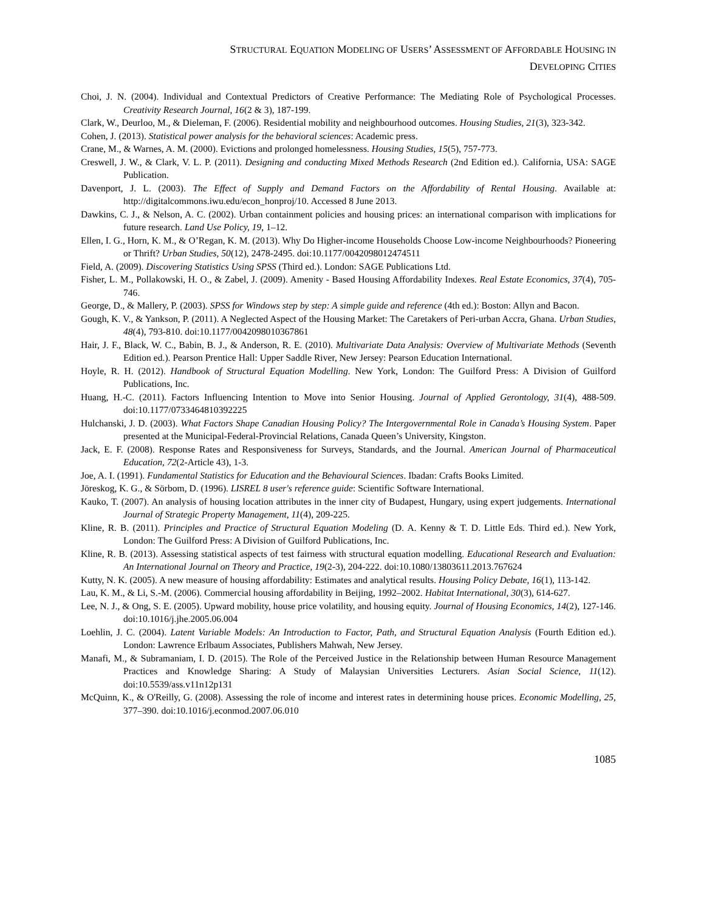STRUCTURAL EQUATION MODELING OF USERS’ ASSESSMENT OF AFFORDABLE HOUSING IN
DEVELOPING CITIES
Choi, J. N. (2004). Individual and Contextual Predictors of Creative Performance: The Mediating Role of Psychological Processes. Creativity Research Journal, 16(2 & 3), 187-199.
Clark, W., Deurloo, M., & Dieleman, F. (2006). Residential mobility and neighbourhood outcomes. Housing Studies, 21(3), 323-342.
Cohen, J. (2013). Statistical power analysis for the behavioral sciences: Academic press.
Crane, M., & Warnes, A. M. (2000). Evictions and prolonged homelessness. Housing Studies, 15(5), 757-773.
Creswell, J. W., & Clark, V. L. P. (2011). Designing and conducting Mixed Methods Research (2nd Edition ed.). California, USA: SAGE Publication.
Davenport, J. L. (2003). The Effect of Supply and Demand Factors on the Affordability of Rental Housing. Available at: http://digitalcommons.iwu.edu/econ_honproj/10. Accessed 8 June 2013.
Dawkins, C. J., & Nelson, A. C. (2002). Urban containment policies and housing prices: an international comparison with implications for future research. Land Use Policy, 19, 1–12.
Ellen, I. G., Horn, K. M., & O’Regan, K. M. (2013). Why Do Higher-income Households Choose Low-income Neighbourhoods? Pioneering or Thrift? Urban Studies, 50(12), 2478-2495. doi:10.1177/0042098012474511
Field, A. (2009). Discovering Statistics Using SPSS (Third ed.). London: SAGE Publications Ltd.
Fisher, L. M., Pollakowski, H. O., & Zabel, J. (2009). Amenity - Based Housing Affordability Indexes. Real Estate Economics, 37(4), 705-746.
George, D., & Mallery, P. (2003). SPSS for Windows step by step: A simple guide and reference (4th ed.): Boston: Allyn and Bacon.
Gough, K. V., & Yankson, P. (2011). A Neglected Aspect of the Housing Market: The Caretakers of Peri-urban Accra, Ghana. Urban Studies, 48(4), 793-810. doi:10.1177/0042098010367861
Hair, J. F., Black, W. C., Babin, B. J., & Anderson, R. E. (2010). Multivariate Data Analysis: Overview of Multivariate Methods (Seventh Edition ed.). Pearson Prentice Hall: Upper Saddle River, New Jersey: Pearson Education International.
Hoyle, R. H. (2012). Handbook of Structural Equation Modelling. New York, London: The Guilford Press: A Division of Guilford Publications, Inc.
Huang, H.-C. (2011). Factors Influencing Intention to Move into Senior Housing. Journal of Applied Gerontology, 31(4), 488-509. doi:10.1177/0733464810392225
Hulchanski, J. D. (2003). What Factors Shape Canadian Housing Policy? The Intergovernmental Role in Canada’s Housing System. Paper presented at the Municipal-Federal-Provincial Relations, Canada Queen’s University, Kingston.
Jack, E. F. (2008). Response Rates and Responsiveness for Surveys, Standards, and the Journal. American Journal of Pharmaceutical Education, 72(2-Article 43), 1-3.
Joe, A. I. (1991). Fundamental Statistics for Education and the Behavioural Sciences. Ibadan: Crafts Books Limited.
Jöreskog, K. G., & Sörbom, D. (1996). LISREL 8 user's reference guide: Scientific Software International.
Kauko, T. (2007). An analysis of housing location attributes in the inner city of Budapest, Hungary, using expert judgements. International Journal of Strategic Property Management, 11(4), 209-225.
Kline, R. B. (2011). Principles and Practice of Structural Equation Modeling (D. A. Kenny & T. D. Little Eds. Third ed.). New York, London: The Guilford Press: A Division of Guilford Publications, Inc.
Kline, R. B. (2013). Assessing statistical aspects of test fairness with structural equation modelling. Educational Research and Evaluation: An International Journal on Theory and Practice, 19(2-3), 204-222. doi:10.1080/13803611.2013.767624
Kutty, N. K. (2005). A new measure of housing affordability: Estimates and analytical results. Housing Policy Debate, 16(1), 113-142.
Lau, K. M., & Li, S.-M. (2006). Commercial housing affordability in Beijing, 1992–2002. Habitat International, 30(3), 614-627.
Lee, N. J., & Ong, S. E. (2005). Upward mobility, house price volatility, and housing equity. Journal of Housing Economics, 14(2), 127-146. doi:10.1016/j.jhe.2005.06.004
Loehlin, J. C. (2004). Latent Variable Models: An Introduction to Factor, Path, and Structural Equation Analysis (Fourth Edition ed.). London: Lawrence Erlbaum Associates, Publishers Mahwah, New Jersey.
Manafi, M., & Subramaniam, I. D. (2015). The Role of the Perceived Justice in the Relationship between Human Resource Management Practices and Knowledge Sharing: A Study of Malaysian Universities Lecturers. Asian Social Science, 11(12). doi:10.5539/ass.v11n12p131
McQuinn, K., & O'Reilly, G. (2008). Assessing the role of income and interest rates in determining house prices. Economic Modelling, 25, 377–390. doi:10.1016/j.econmod.2007.06.010
1085